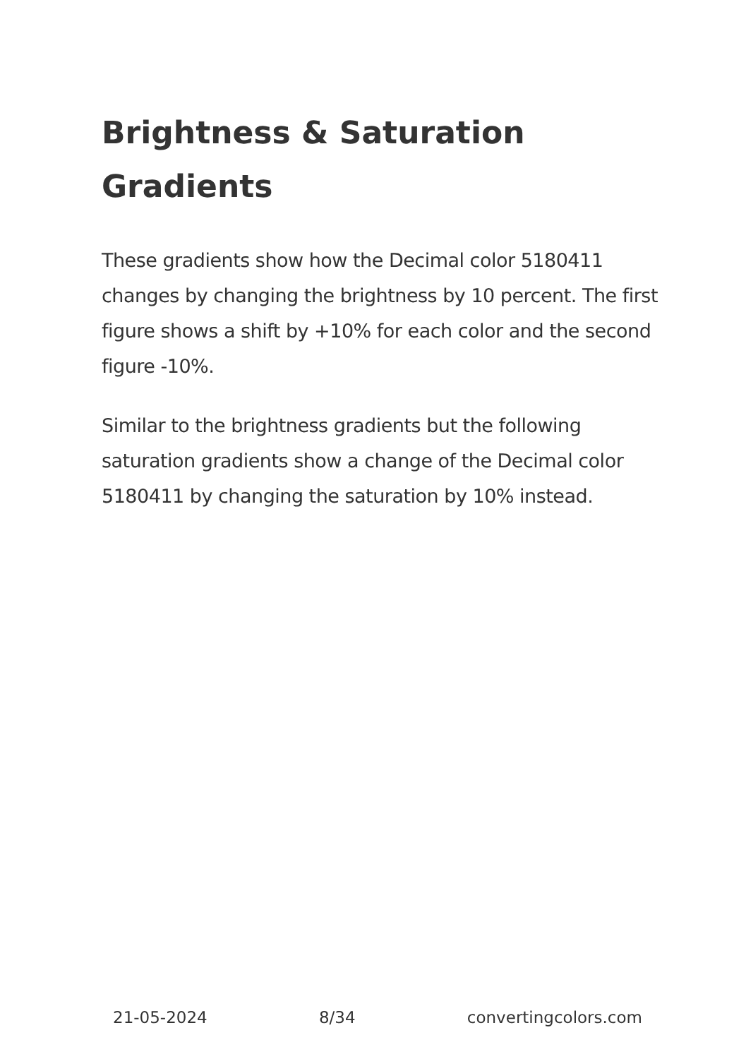Brightness & Saturation Gradients
These gradients show how the Decimal color 5180411 changes by changing the brightness by 10 percent. The first figure shows a shift by +10% for each color and the second figure -10%.
Similar to the brightness gradients but the following saturation gradients show a change of the Decimal color 5180411 by changing the saturation by 10% instead.
21-05-2024 8/34 convertingcolors.com